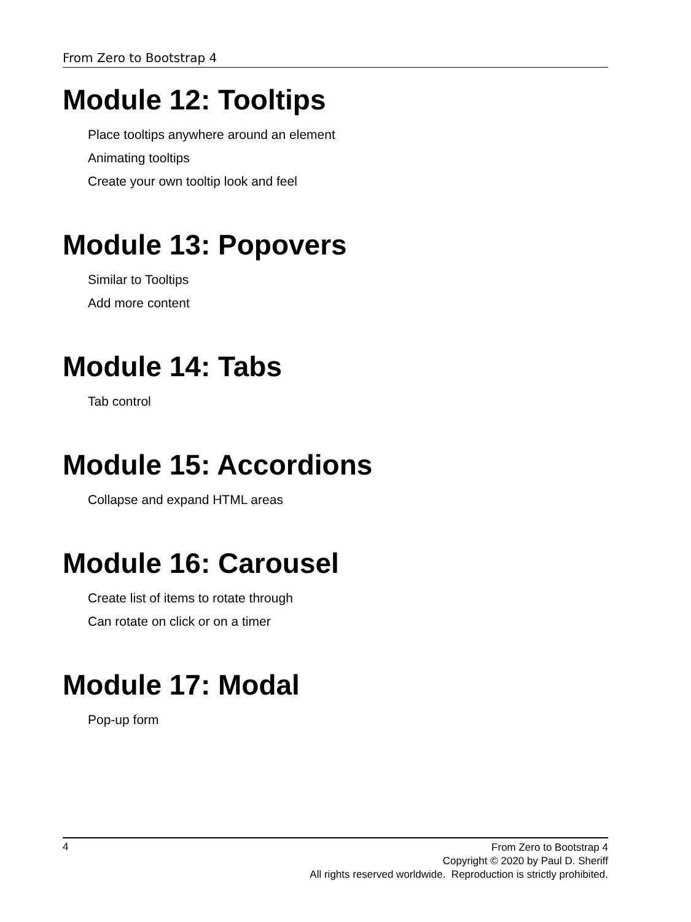From Zero to Bootstrap 4
Module 12: Tooltips
Place tooltips anywhere around an element
Animating tooltips
Create your own tooltip look and feel
Module 13: Popovers
Similar to Tooltips
Add more content
Module 14: Tabs
Tab control
Module 15: Accordions
Collapse and expand HTML areas
Module 16: Carousel
Create list of items to rotate through
Can rotate on click or on a timer
Module 17: Modal
Pop-up form
4
From Zero to Bootstrap 4
Copyright © 2020 by Paul D. Sheriff
All rights reserved worldwide. Reproduction is strictly prohibited.